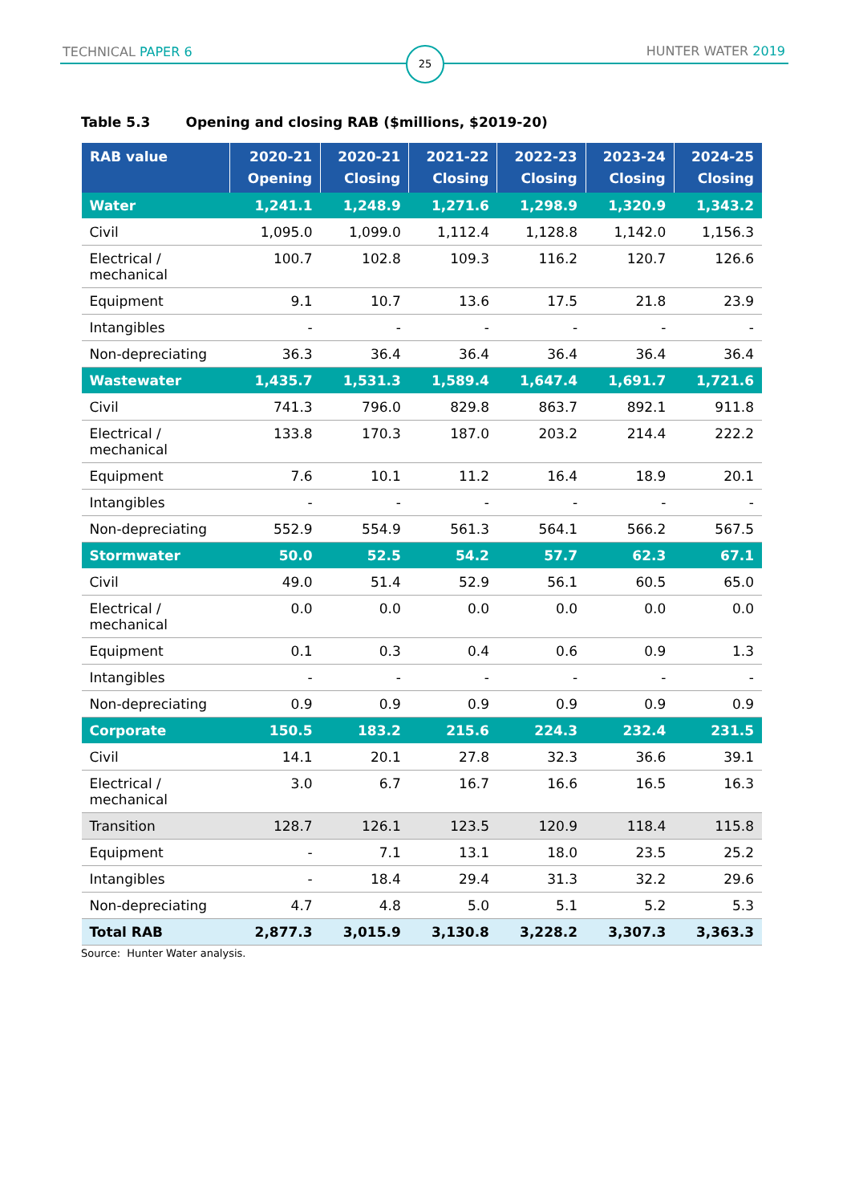TECHNICAL PAPER 6 25 HUNTER WATER 2019
Table 5.3 Opening and closing RAB ($millions, $2019-20)
| RAB value | 2020-21 Opening | 2020-21 Closing | 2021-22 Closing | 2022-23 Closing | 2023-24 Closing | 2024-25 Closing |
| --- | --- | --- | --- | --- | --- | --- |
| Water | 1,241.1 | 1,248.9 | 1,271.6 | 1,298.9 | 1,320.9 | 1,343.2 |
| Civil | 1,095.0 | 1,099.0 | 1,112.4 | 1,128.8 | 1,142.0 | 1,156.3 |
| Electrical / mechanical | 100.7 | 102.8 | 109.3 | 116.2 | 120.7 | 126.6 |
| Equipment | 9.1 | 10.7 | 13.6 | 17.5 | 21.8 | 23.9 |
| Intangibles | - | - | - | - | - | - |
| Non-depreciating | 36.3 | 36.4 | 36.4 | 36.4 | 36.4 | 36.4 |
| Wastewater | 1,435.7 | 1,531.3 | 1,589.4 | 1,647.4 | 1,691.7 | 1,721.6 |
| Civil | 741.3 | 796.0 | 829.8 | 863.7 | 892.1 | 911.8 |
| Electrical / mechanical | 133.8 | 170.3 | 187.0 | 203.2 | 214.4 | 222.2 |
| Equipment | 7.6 | 10.1 | 11.2 | 16.4 | 18.9 | 20.1 |
| Intangibles | - | - | - | - | - | - |
| Non-depreciating | 552.9 | 554.9 | 561.3 | 564.1 | 566.2 | 567.5 |
| Stormwater | 50.0 | 52.5 | 54.2 | 57.7 | 62.3 | 67.1 |
| Civil | 49.0 | 51.4 | 52.9 | 56.1 | 60.5 | 65.0 |
| Electrical / mechanical | 0.0 | 0.0 | 0.0 | 0.0 | 0.0 | 0.0 |
| Equipment | 0.1 | 0.3 | 0.4 | 0.6 | 0.9 | 1.3 |
| Intangibles | - | - | - | - | - | - |
| Non-depreciating | 0.9 | 0.9 | 0.9 | 0.9 | 0.9 | 0.9 |
| Corporate | 150.5 | 183.2 | 215.6 | 224.3 | 232.4 | 231.5 |
| Civil | 14.1 | 20.1 | 27.8 | 32.3 | 36.6 | 39.1 |
| Electrical / mechanical | 3.0 | 6.7 | 16.7 | 16.6 | 16.5 | 16.3 |
| Transition | 128.7 | 126.1 | 123.5 | 120.9 | 118.4 | 115.8 |
| Equipment | - | 7.1 | 13.1 | 18.0 | 23.5 | 25.2 |
| Intangibles | - | 18.4 | 29.4 | 31.3 | 32.2 | 29.6 |
| Non-depreciating | 4.7 | 4.8 | 5.0 | 5.1 | 5.2 | 5.3 |
| Total RAB | 2,877.3 | 3,015.9 | 3,130.8 | 3,228.2 | 3,307.3 | 3,363.3 |
Source: Hunter Water analysis.